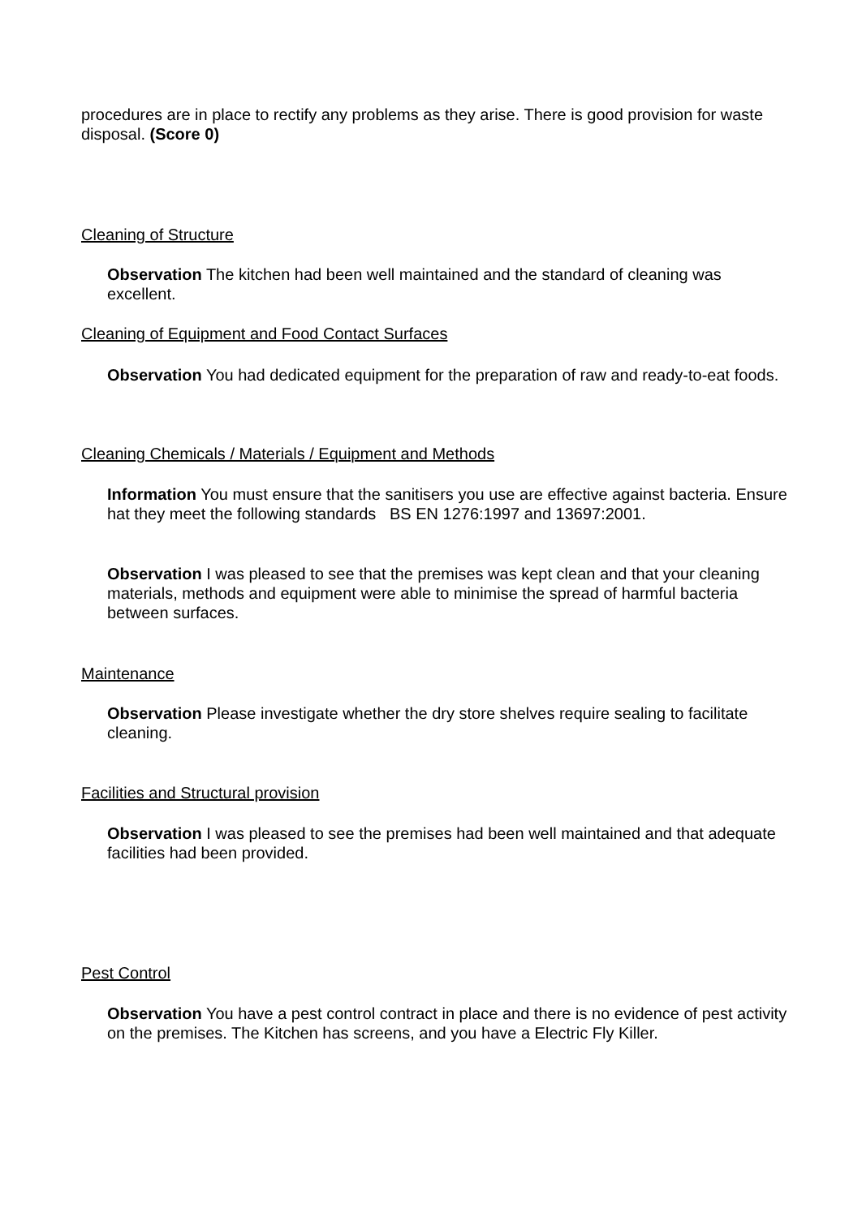procedures are in place to rectify any problems as they arise. There is good provision for waste disposal. (Score 0)
Cleaning of Structure
Observation The kitchen had been well maintained and the standard of cleaning was excellent.
Cleaning of Equipment and Food Contact Surfaces
Observation You had dedicated equipment for the preparation of raw and ready-to-eat foods.
Cleaning Chemicals / Materials / Equipment and Methods
Information You must ensure that the sanitisers you use are effective against bacteria. Ensure hat they meet the following standards BS EN 1276:1997 and 13697:2001.
Observation I was pleased to see that the premises was kept clean and that your cleaning materials, methods and equipment were able to minimise the spread of harmful bacteria between surfaces.
Maintenance
Observation Please investigate whether the dry store shelves require sealing to facilitate cleaning.
Facilities and Structural provision
Observation I was pleased to see the premises had been well maintained and that adequate facilities had been provided.
Pest Control
Observation You have a pest control contract in place and there is no evidence of pest activity on the premises. The Kitchen has screens, and you have a Electric Fly Killer.